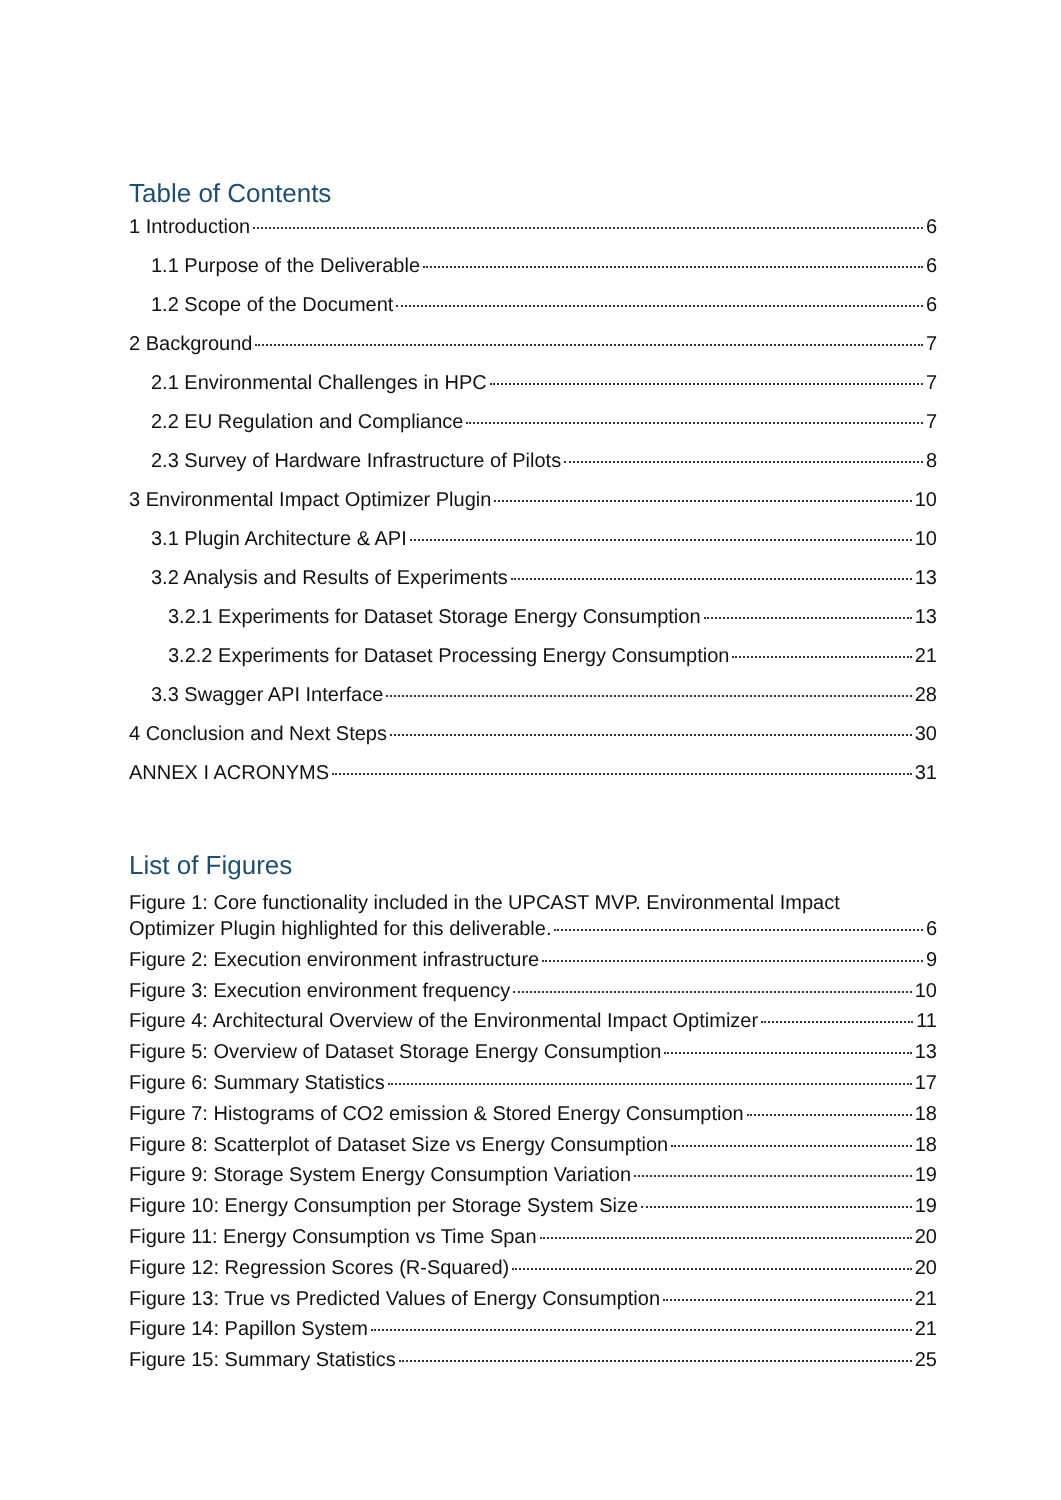Table of Contents
1 Introduction 6
1.1 Purpose of the Deliverable 6
1.2 Scope of the Document 6
2 Background 7
2.1 Environmental Challenges in HPC 7
2.2 EU Regulation and Compliance 7
2.3 Survey of Hardware Infrastructure of Pilots 8
3 Environmental Impact Optimizer Plugin 10
3.1 Plugin Architecture & API 10
3.2 Analysis and Results of Experiments 13
3.2.1 Experiments for Dataset Storage Energy Consumption 13
3.2.2 Experiments for Dataset Processing Energy Consumption 21
3.3 Swagger API Interface 28
4 Conclusion and Next Steps 30
ANNEX I ACRONYMS 31
List of Figures
Figure 1: Core functionality included in the UPCAST MVP. Environmental Impact
Optimizer Plugin highlighted for this deliverable. 6
Figure 2: Execution environment infrastructure 9
Figure 3: Execution environment frequency 10
Figure 4: Architectural Overview of the Environmental Impact Optimizer 11
Figure 5: Overview of Dataset Storage Energy Consumption 13
Figure 6: Summary Statistics 17
Figure 7: Histograms of CO2 emission & Stored Energy Consumption 18
Figure 8: Scatterplot of Dataset Size vs Energy Consumption 18
Figure 9: Storage System Energy Consumption Variation 19
Figure 10: Energy Consumption per Storage System Size 19
Figure 11: Energy Consumption vs Time Span 20
Figure 12: Regression Scores (R-Squared) 20
Figure 13: True vs Predicted Values of Energy Consumption 21
Figure 14: Papillon System 21
Figure 15: Summary Statistics 25